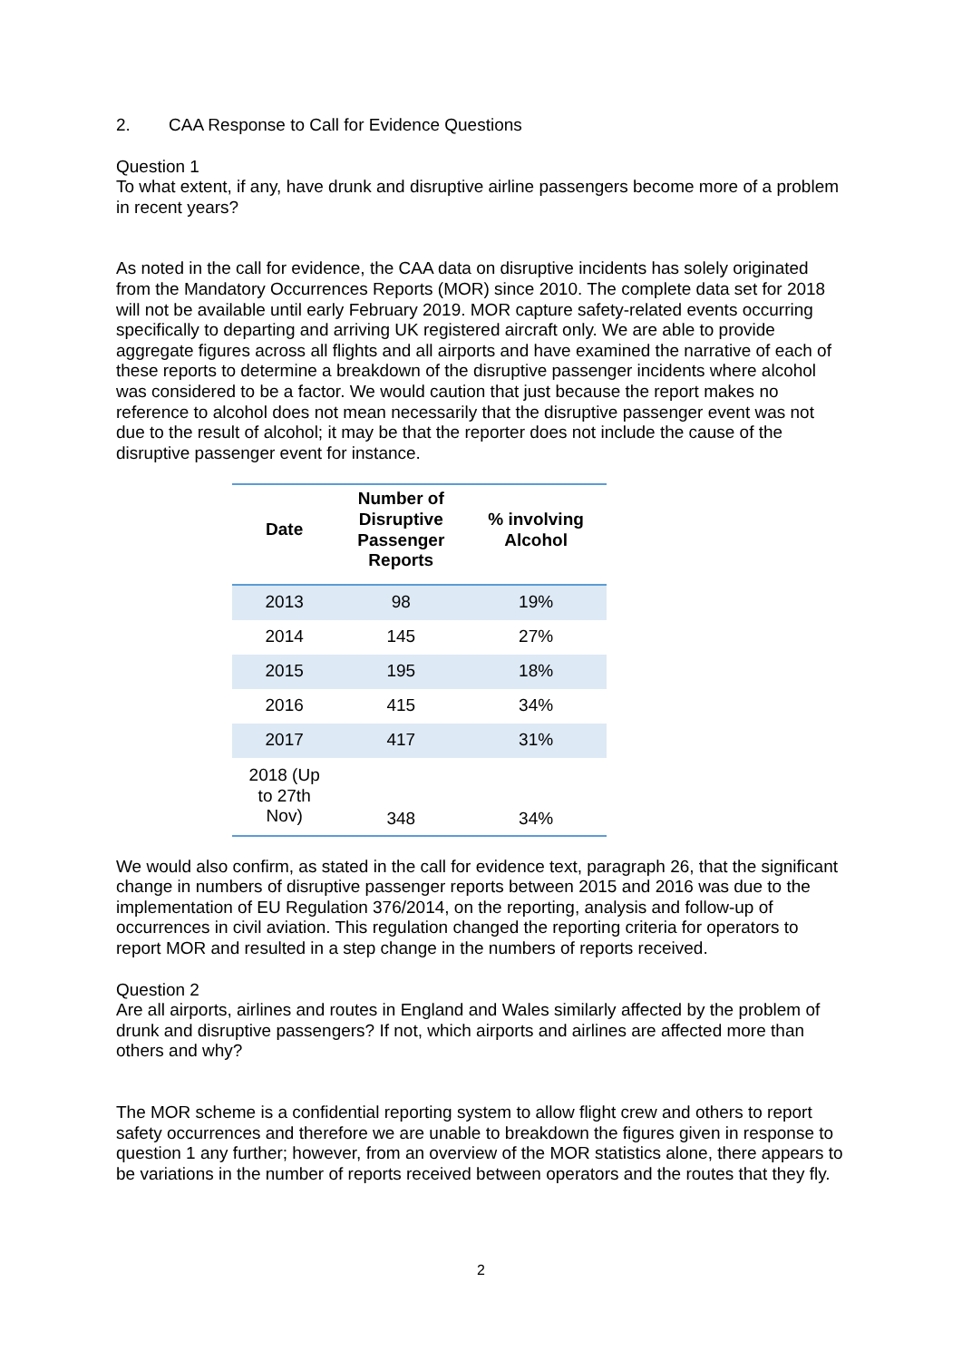2. CAA Response to Call for Evidence Questions
Question 1
To what extent, if any, have drunk and disruptive airline passengers become more of a problem in recent years?
As noted in the call for evidence, the CAA data on disruptive incidents has solely originated from the Mandatory Occurrences Reports (MOR) since 2010. The complete data set for 2018 will not be available until early February 2019. MOR capture safety-related events occurring specifically to departing and arriving UK registered aircraft only. We are able to provide aggregate figures across all flights and all airports and have examined the narrative of each of these reports to determine a breakdown of the disruptive passenger incidents where alcohol was considered to be a factor. We would caution that just because the report makes no reference to alcohol does not mean necessarily that the disruptive passenger event was not due to the result of alcohol; it may be that the reporter does not include the cause of the disruptive passenger event for instance.
| Date | Number of Disruptive Passenger Reports | % involving Alcohol |
| --- | --- | --- |
| 2013 | 98 | 19% |
| 2014 | 145 | 27% |
| 2015 | 195 | 18% |
| 2016 | 415 | 34% |
| 2017 | 417 | 31% |
| 2018 (Up to 27th Nov) | 348 | 34% |
We would also confirm, as stated in the call for evidence text, paragraph 26, that the significant change in numbers of disruptive passenger reports between 2015 and 2016 was due to the implementation of EU Regulation 376/2014, on the reporting, analysis and follow-up of occurrences in civil aviation. This regulation changed the reporting criteria for operators to report MOR and resulted in a step change in the numbers of reports received.
Question 2
Are all airports, airlines and routes in England and Wales similarly affected by the problem of drunk and disruptive passengers? If not, which airports and airlines are affected more than others and why?
The MOR scheme is a confidential reporting system to allow flight crew and others to report safety occurrences and therefore we are unable to breakdown the figures given in response to question 1 any further; however, from an overview of the MOR statistics alone, there appears to be variations in the number of reports received between operators and the routes that they fly.
2